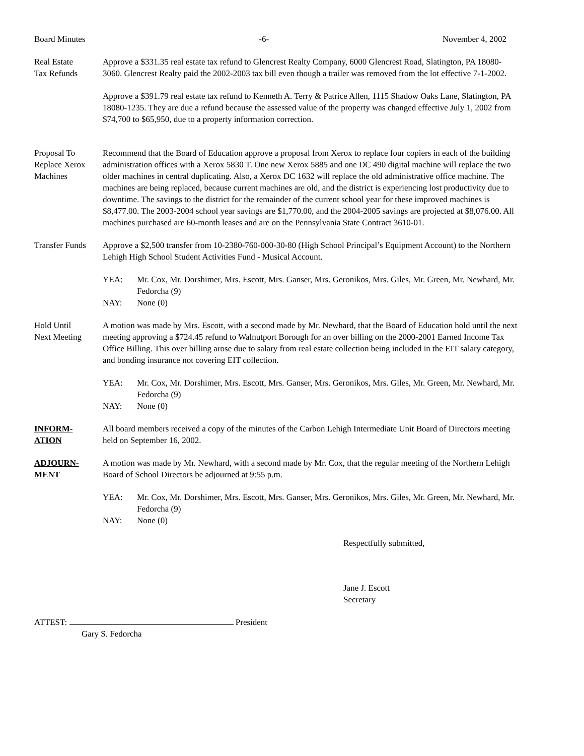Board Minutes -6- November 4, 2002
Real Estate
Tax Refunds
Approve a $331.35 real estate tax refund to Glencrest Realty Company, 6000 Glencrest Road, Slatington, PA 18080-3060. Glencrest Realty paid the 2002-2003 tax bill even though a trailer was removed from the lot effective 7-1-2002.
Approve a $391.79 real estate tax refund to Kenneth A. Terry & Patrice Allen, 1115 Shadow Oaks Lane, Slatington, PA 18080-1235. They are due a refund because the assessed value of the property was changed effective July 1, 2002 from $74,700 to $65,950, due to a property information correction.
Proposal To
Replace Xerox
Machines
Recommend that the Board of Education approve a proposal from Xerox to replace four copiers in each of the building administration offices with a Xerox 5830 T. One new Xerox 5885 and one DC 490 digital machine will replace the two older machines in central duplicating. Also, a Xerox DC 1632 will replace the old administrative office machine. The machines are being replaced, because current machines are old, and the district is experiencing lost productivity due to downtime. The savings to the district for the remainder of the current school year for these improved machines is $8,477.00. The 2003-2004 school year savings are $1,770.00, and the 2004-2005 savings are projected at $8,076.00. All machines purchased are 60-month leases and are on the Pennsylvania State Contract 3610-01.
Transfer Funds
Approve a $2,500 transfer from 10-2380-760-000-30-80 (High School Principal’s Equipment Account) to the Northern Lehigh High School Student Activities Fund - Musical Account.
YEA: Mr. Cox, Mr. Dorshimer, Mrs. Escott, Mrs. Ganser, Mrs. Geronikos, Mrs. Giles, Mr. Green, Mr. Newhard, Mr. Fedorcha (9)
NAY: None (0)
Hold Until
Next Meeting
A motion was made by Mrs. Escott, with a second made by Mr. Newhard, that the Board of Education hold until the next meeting approving a $724.45 refund to Walnutport Borough for an over billing on the 2000-2001 Earned Income Tax Office Billing. This over billing arose due to salary from real estate collection being included in the EIT salary category, and bonding insurance not covering EIT collection.
YEA: Mr. Cox, Mr. Dorshimer, Mrs. Escott, Mrs. Ganser, Mrs. Geronikos, Mrs. Giles, Mr. Green, Mr. Newhard, Mr. Fedorcha (9)
NAY: None (0)
INFORM-
ATION
All board members received a copy of the minutes of the Carbon Lehigh Intermediate Unit Board of Directors meeting held on September 16, 2002.
ADJOURN-
MENT
A motion was made by Mr. Newhard, with a second made by Mr. Cox, that the regular meeting of the Northern Lehigh Board of School Directors be adjourned at 9:55 p.m.
YEA: Mr. Cox, Mr. Dorshimer, Mrs. Escott, Mrs. Ganser, Mrs. Geronikos, Mrs. Giles, Mr. Green, Mr. Newhard, Mr. Fedorcha (9)
NAY: None (0)
Respectfully submitted,
Jane J. Escott
Secretary
ATTEST: President
Gary S. Fedorcha